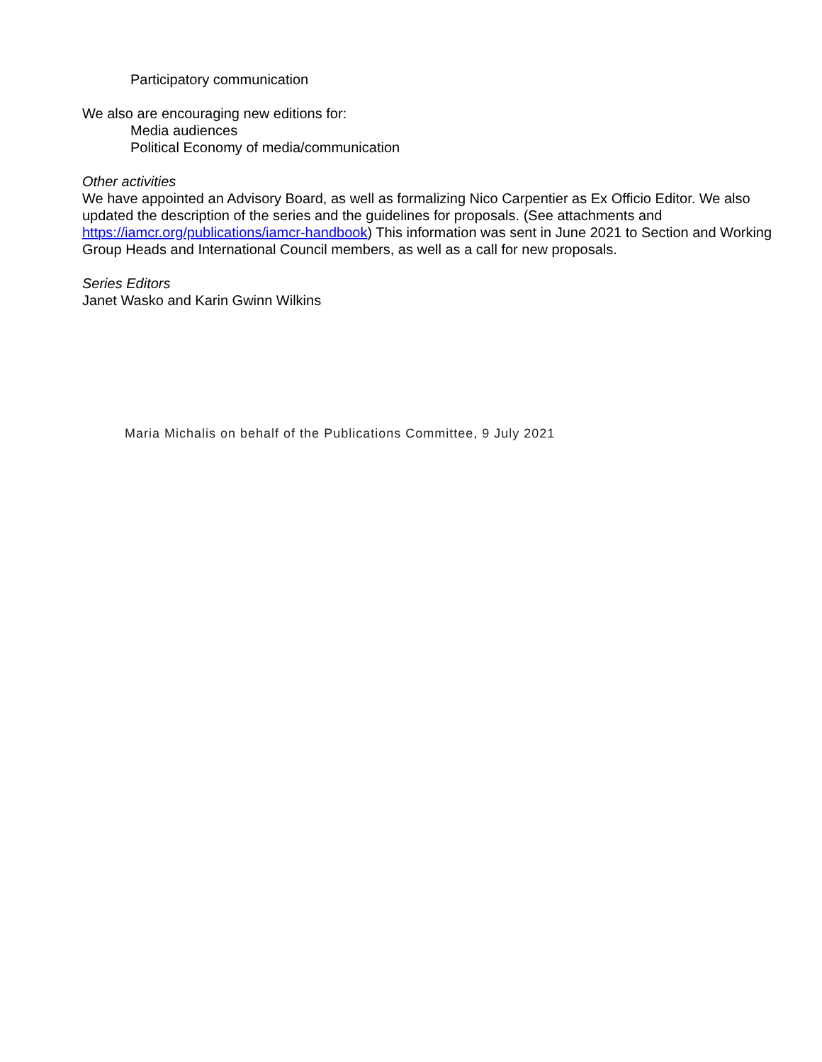Participatory communication
We also are encouraging new editions for:
Media audiences
Political Economy of media/communication
Other activities
We have appointed an Advisory Board, as well as formalizing Nico Carpentier as Ex Officio Editor. We also updated the description of the series and the guidelines for proposals. (See attachments and https://iamcr.org/publications/iamcr-handbook) This information was sent in June 2021 to Section and Working Group Heads and International Council members, as well as a call for new proposals.
Series Editors
Janet Wasko and Karin Gwinn Wilkins
Maria Michalis on behalf of the Publications Committee, 9 July 2021